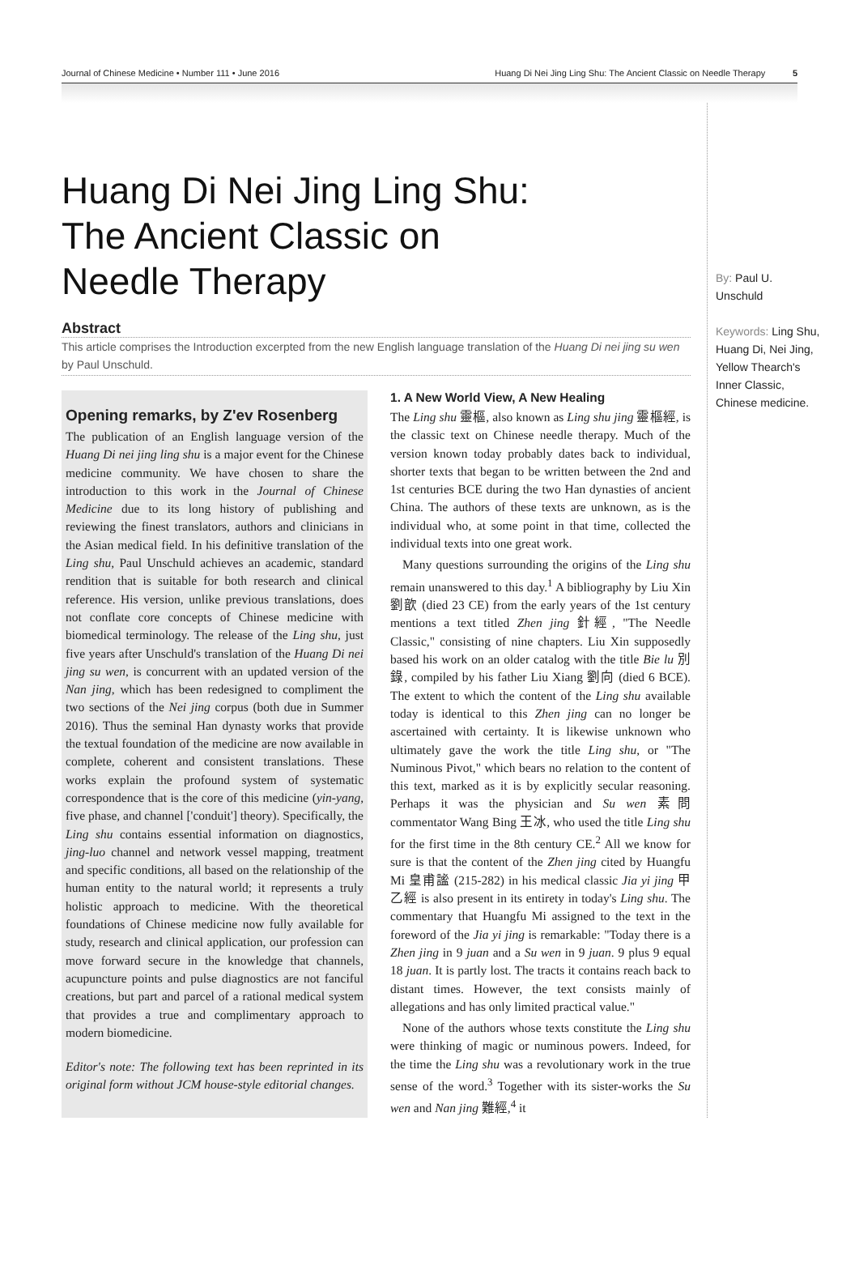Journal of Chinese Medicine • Number 111 • June 2016 Huang Di Nei Jing Ling Shu: The Ancient Classic on Needle Therapy 5
Huang Di Nei Jing Ling Shu:
The Ancient Classic on
Needle Therapy
Abstract
This article comprises the Introduction excerpted from the new English language translation of the Huang Di nei jing su wen by Paul Unschuld.
Opening remarks, by Z'ev Rosenberg
The publication of an English language version of the Huang Di nei jing ling shu is a major event for the Chinese medicine community. We have chosen to share the introduction to this work in the Journal of Chinese Medicine due to its long history of publishing and reviewing the finest translators, authors and clinicians in the Asian medical field. In his definitive translation of the Ling shu, Paul Unschuld achieves an academic, standard rendition that is suitable for both research and clinical reference. His version, unlike previous translations, does not conflate core concepts of Chinese medicine with biomedical terminology. The release of the Ling shu, just five years after Unschuld's translation of the Huang Di nei jing su wen, is concurrent with an updated version of the Nan jing, which has been redesigned to compliment the two sections of the Nei jing corpus (both due in Summer 2016). Thus the seminal Han dynasty works that provide the textual foundation of the medicine are now available in complete, coherent and consistent translations. These works explain the profound system of systematic correspondence that is the core of this medicine (yin-yang, five phase, and channel ['conduit'] theory). Specifically, the Ling shu contains essential information on diagnostics, jing-luo channel and network vessel mapping, treatment and specific conditions, all based on the relationship of the human entity to the natural world; it represents a truly holistic approach to medicine. With the theoretical foundations of Chinese medicine now fully available for study, research and clinical application, our profession can move forward secure in the knowledge that channels, acupuncture points and pulse diagnostics are not fanciful creations, but part and parcel of a rational medical system that provides a true and complimentary approach to modern biomedicine.
Editor's note: The following text has been reprinted in its original form without JCM house-style editorial changes.
1. A New World View, A New Healing
The Ling shu 靈樞, also known as Ling shu jing 靈樞經, is the classic text on Chinese needle therapy. Much of the version known today probably dates back to individual, shorter texts that began to be written between the 2nd and 1st centuries BCE during the two Han dynasties of ancient China. The authors of these texts are unknown, as is the individual who, at some point in that time, collected the individual texts into one great work.
Many questions surrounding the origins of the Ling shu remain unanswered to this day.<sup>1</sup> A bibliography by Liu Xin 劉歆 (died 23 CE) from the early years of the 1st century mentions a text titled Zhen jing 針經, "The Needle Classic," consisting of nine chapters. Liu Xin supposedly based his work on an older catalog with the title Bie lu 別錄, compiled by his father Liu Xiang 劉向 (died 6 BCE). The extent to which the content of the Ling shu available today is identical to this Zhen jing can no longer be ascertained with certainty. It is likewise unknown who ultimately gave the work the title Ling shu, or "The Numinous Pivot," which bears no relation to the content of this text, marked as it is by explicitly secular reasoning. Perhaps it was the physician and Su wen 素問 commentator Wang Bing 王冰, who used the title Ling shu for the first time in the 8th century CE.<sup>2</sup> All we know for sure is that the content of the Zhen jing cited by Huangfu Mi 皇甫謐 (215-282) in his medical classic Jia yi jing 甲乙經 is also present in its entirety in today's Ling shu. The commentary that Huangfu Mi assigned to the text in the foreword of the Jia yi jing is remarkable: "Today there is a Zhen jing in 9 juan and a Su wen in 9 juan. 9 plus 9 equal 18 juan. It is partly lost. The tracts it contains reach back to distant times. However, the text consists mainly of allegations and has only limited practical value."
None of the authors whose texts constitute the Ling shu were thinking of magic or numinous powers. Indeed, for the time the Ling shu was a revolutionary work in the true sense of the word.<sup>3</sup> Together with its sister-works the Su wen and Nan jing 難經,<sup>4</sup> it
By: Paul U. Unschuld
Keywords: Ling Shu, Huang Di, Nei Jing, Yellow Thearch's Inner Classic, Chinese medicine.